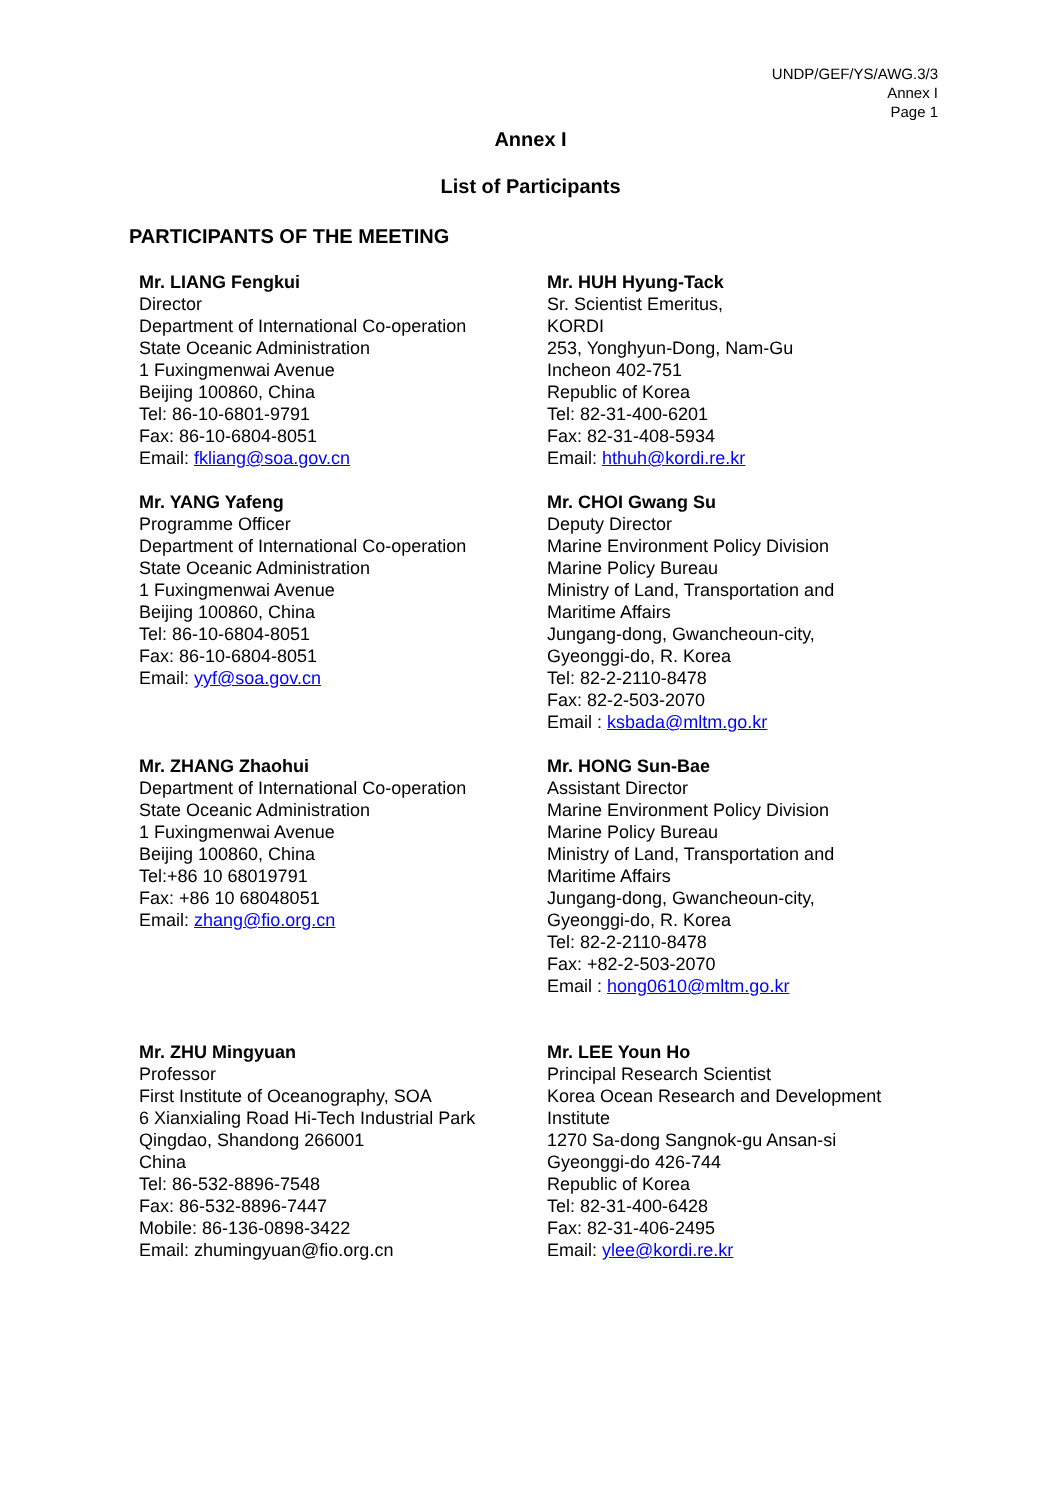UNDP/GEF/YS/AWG.3/3
Annex I
Page 1
Annex I
List of Participants
PARTICIPANTS OF THE MEETING
Mr. LIANG Fengkui
Director
Department of International Co-operation
State Oceanic Administration
1 Fuxingmenwai Avenue
Beijing 100860, China
Tel: 86-10-6801-9791
Fax: 86-10-6804-8051
Email: fkliang@soa.gov.cn
Mr. HUH Hyung-Tack
Sr. Scientist Emeritus,
KORDI
253, Yonghyun-Dong, Nam-Gu
Incheon 402-751
Republic of Korea
Tel: 82-31-400-6201
Fax: 82-31-408-5934
Email: hthuh@kordi.re.kr
Mr. YANG Yafeng
Programme Officer
Department of International Co-operation
State Oceanic Administration
1 Fuxingmenwai Avenue
Beijing 100860, China
Tel: 86-10-6804-8051
Fax: 86-10-6804-8051
Email: yyf@soa.gov.cn
Mr. CHOI Gwang Su
Deputy Director
Marine Environment Policy Division
Marine Policy Bureau
Ministry of Land, Transportation and
Maritime Affairs
Jungang-dong, Gwancheoun-city,
Gyeonggi-do, R. Korea
Tel: 82-2-2110-8478
Fax: 82-2-503-2070
Email : ksbada@mltm.go.kr
Mr. ZHANG Zhaohui
Department of International Co-operation
State Oceanic Administration
1 Fuxingmenwai Avenue
Beijing 100860, China
Tel:+86 10 68019791
Fax: +86 10 68048051
Email: zhang@fio.org.cn
Mr. HONG Sun-Bae
Assistant Director
Marine Environment Policy Division
Marine Policy Bureau
Ministry of Land, Transportation and
Maritime Affairs
Jungang-dong, Gwancheoun-city,
Gyeonggi-do, R. Korea
Tel: 82-2-2110-8478
Fax: +82-2-503-2070
Email : hong0610@mltm.go.kr
Mr. ZHU Mingyuan
Professor
First Institute of Oceanography, SOA
6 Xianxialing Road Hi-Tech Industrial Park
Qingdao, Shandong 266001
China
Tel: 86-532-8896-7548
Fax: 86-532-8896-7447
Mobile: 86-136-0898-3422
Email: zhumingyuan@fio.org.cn
Mr. LEE Youn Ho
Principal Research Scientist
Korea Ocean Research and Development
Institute
1270 Sa-dong Sangnok-gu Ansan-si
Gyeonggi-do 426-744
Republic of Korea
Tel: 82-31-400-6428
Fax: 82-31-406-2495
Email: ylee@kordi.re.kr